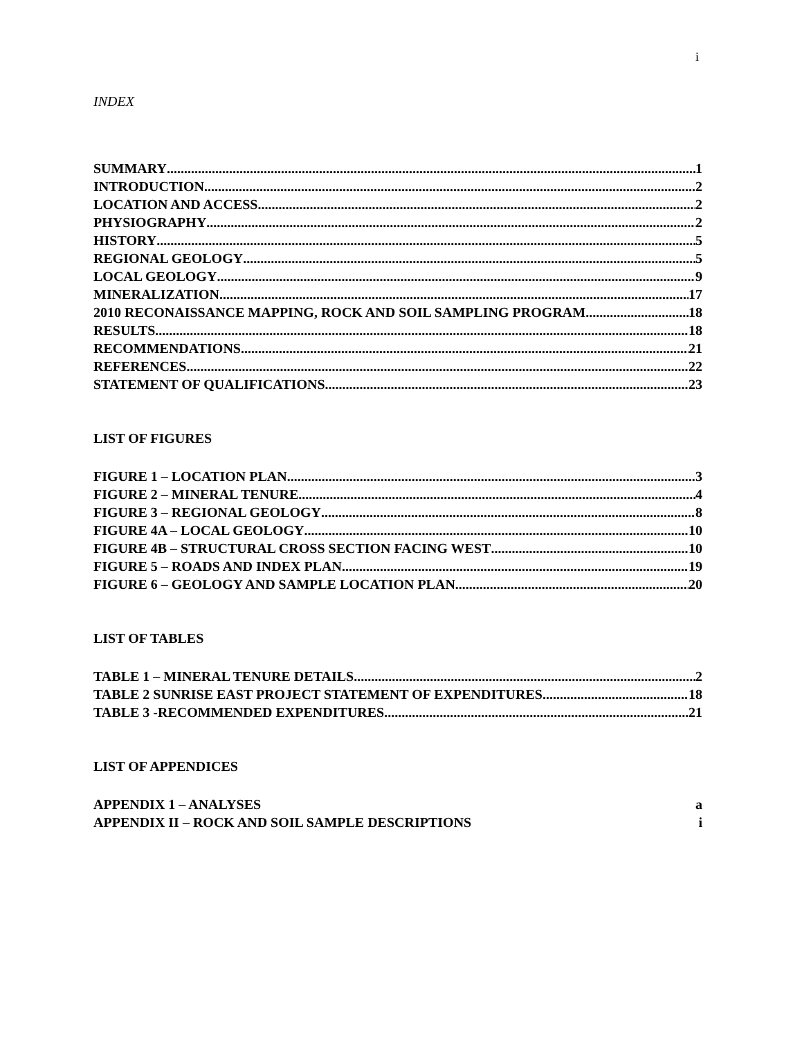i
INDEX
SUMMARY 1
INTRODUCTION 2
LOCATION AND ACCESS 2
PHYSIOGRAPHY 2
HISTORY 5
REGIONAL GEOLOGY 5
LOCAL GEOLOGY 9
MINERALIZATION 17
2010 RECONAISSANCE MAPPING, ROCK AND SOIL SAMPLING PROGRAM 18
RESULTS 18
RECOMMENDATIONS 21
REFERENCES 22
STATEMENT OF QUALIFICATIONS 23
LIST OF FIGURES
FIGURE 1 – LOCATION PLAN 3
FIGURE 2 – MINERAL TENURE 4
FIGURE 3 – REGIONAL GEOLOGY 8
FIGURE 4A – LOCAL GEOLOGY 10
FIGURE 4B – STRUCTURAL CROSS SECTION FACING WEST 10
FIGURE 5 – ROADS AND INDEX PLAN 19
FIGURE 6 – GEOLOGY AND SAMPLE LOCATION PLAN 20
LIST OF TABLES
TABLE 1 – MINERAL TENURE DETAILS 2
TABLE 2 SUNRISE EAST PROJECT STATEMENT OF EXPENDITURES 18
TABLE 3 -RECOMMENDED EXPENDITURES 21
LIST OF APPENDICES
APPENDIX 1 – ANALYSES a
APPENDIX II – ROCK AND SOIL SAMPLE DESCRIPTIONS i